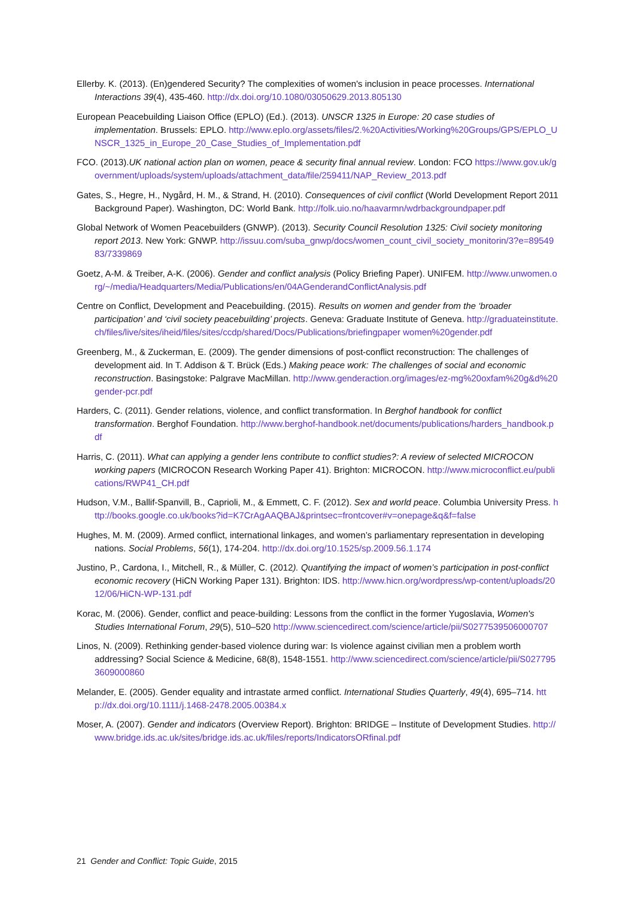Ellerby. K. (2013). (En)gendered Security? The complexities of women's inclusion in peace processes. International Interactions 39(4), 435-460. http://dx.doi.org/10.1080/03050629.2013.805130
European Peacebuilding Liaison Office (EPLO) (Ed.). (2013). UNSCR 1325 in Europe: 20 case studies of implementation. Brussels: EPLO. http://www.eplo.org/assets/files/2.%20Activities/Working%20Groups/GPS/EPLO_UNSCR_1325_in_Europe_20_Case_Studies_of_Implementation.pdf
FCO. (2013).UK national action plan on women, peace & security final annual review. London: FCO https://www.gov.uk/government/uploads/system/uploads/attachment_data/file/259411/NAP_Review_2013.pdf
Gates, S., Hegre, H., Nygård, H. M., & Strand, H. (2010). Consequences of civil conflict (World Development Report 2011 Background Paper). Washington, DC: World Bank. http://folk.uio.no/haavarmn/wdrbackgroundpaper.pdf
Global Network of Women Peacebuilders (GNWP). (2013). Security Council Resolution 1325: Civil society monitoring report 2013. New York: GNWP. http://issuu.com/suba_gnwp/docs/women_count_civil_society_monitorin/3?e=8954983/7339869
Goetz, A-M. & Treiber, A-K. (2006). Gender and conflict analysis (Policy Briefing Paper). UNIFEM. http://www.unwomen.org/~/media/Headquarters/Media/Publications/en/04AGenderandConflictAnalysis.pdf
Centre on Conflict, Development and Peacebuilding. (2015). Results on women and gender from the ‘broader participation’ and ‘civil society peacebuilding’ projects. Geneva: Graduate Institute of Geneva. http://graduateinstitute.ch/files/live/sites/iheid/files/sites/ccdp/shared/Docs/Publications/briefingpaper women%20gender.pdf
Greenberg, M., & Zuckerman, E. (2009). The gender dimensions of post-conflict reconstruction: The challenges of development aid. In T. Addison & T. Brück (Eds.) Making peace work: The challenges of social and economic reconstruction. Basingstoke: Palgrave MacMillan. http://www.genderaction.org/images/ez-mg%20oxfam%20g&d%20gender-pcr.pdf
Harders, C. (2011). Gender relations, violence, and conflict transformation. In Berghof handbook for conflict transformation. Berghof Foundation. http://www.berghof-handbook.net/documents/publications/harders_handbook.pdf
Harris, C. (2011). What can applying a gender lens contribute to conflict studies?: A review of selected MICROCON working papers (MICROCON Research Working Paper 41). Brighton: MICROCON. http://www.microconflict.eu/publications/RWP41_CH.pdf
Hudson, V.M., Ballif-Spanvill, B., Caprioli, M., & Emmett, C. F. (2012). Sex and world peace. Columbia University Press. http://books.google.co.uk/books?id=K7CrAgAAQBAJ&printsec=frontcover#v=onepage&q&f=false
Hughes, M. M. (2009). Armed conflict, international linkages, and women’s parliamentary representation in developing nations. Social Problems, 56(1), 174-204. http://dx.doi.org/10.1525/sp.2009.56.1.174
Justino, P., Cardona, I., Mitchell, R., & Müller, C. (2012). Quantifying the impact of women’s participation in post-conflict economic recovery (HiCN Working Paper 131). Brighton: IDS. http://www.hicn.org/wordpress/wp-content/uploads/2012/06/HiCN-WP-131.pdf
Korac, M. (2006). Gender, conflict and peace-building: Lessons from the conflict in the former Yugoslavia, Women's Studies International Forum, 29(5), 510–520 http://www.sciencedirect.com/science/article/pii/S0277539506000707
Linos, N. (2009). Rethinking gender-based violence during war: Is violence against civilian men a problem worth addressing? Social Science & Medicine, 68(8), 1548-1551. http://www.sciencedirect.com/science/article/pii/S0277953609000860
Melander, E. (2005). Gender equality and intrastate armed conflict. International Studies Quarterly, 49(4), 695–714. http://dx.doi.org/10.1111/j.1468-2478.2005.00384.x
Moser, A. (2007). Gender and indicators (Overview Report). Brighton: BRIDGE – Institute of Development Studies. http://www.bridge.ids.ac.uk/sites/bridge.ids.ac.uk/files/reports/IndicatorsORfinal.pdf
21 Gender and Conflict: Topic Guide, 2015